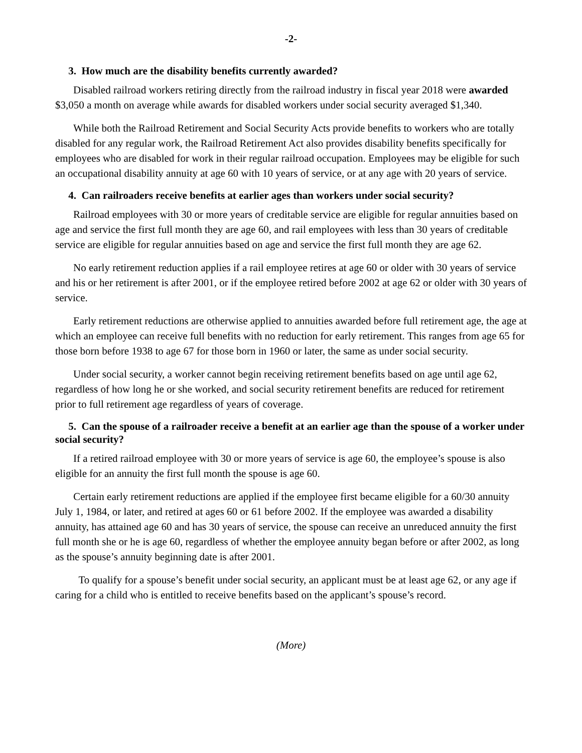-2-
3. How much are the disability benefits currently awarded?
Disabled railroad workers retiring directly from the railroad industry in fiscal year 2018 were awarded $3,050 a month on average while awards for disabled workers under social security averaged $1,340.
While both the Railroad Retirement and Social Security Acts provide benefits to workers who are totally disabled for any regular work, the Railroad Retirement Act also provides disability benefits specifically for employees who are disabled for work in their regular railroad occupation. Employees may be eligible for such an occupational disability annuity at age 60 with 10 years of service, or at any age with 20 years of service.
4. Can railroaders receive benefits at earlier ages than workers under social security?
Railroad employees with 30 or more years of creditable service are eligible for regular annuities based on age and service the first full month they are age 60, and rail employees with less than 30 years of creditable service are eligible for regular annuities based on age and service the first full month they are age 62.
No early retirement reduction applies if a rail employee retires at age 60 or older with 30 years of service and his or her retirement is after 2001, or if the employee retired before 2002 at age 62 or older with 30 years of service.
Early retirement reductions are otherwise applied to annuities awarded before full retirement age, the age at which an employee can receive full benefits with no reduction for early retirement. This ranges from age 65 for those born before 1938 to age 67 for those born in 1960 or later, the same as under social security.
Under social security, a worker cannot begin receiving retirement benefits based on age until age 62, regardless of how long he or she worked, and social security retirement benefits are reduced for retirement prior to full retirement age regardless of years of coverage.
5. Can the spouse of a railroader receive a benefit at an earlier age than the spouse of a worker under social security?
If a retired railroad employee with 30 or more years of service is age 60, the employee’s spouse is also eligible for an annuity the first full month the spouse is age 60.
Certain early retirement reductions are applied if the employee first became eligible for a 60/30 annuity July 1, 1984, or later, and retired at ages 60 or 61 before 2002. If the employee was awarded a disability annuity, has attained age 60 and has 30 years of service, the spouse can receive an unreduced annuity the first full month she or he is age 60, regardless of whether the employee annuity began before or after 2002, as long as the spouse’s annuity beginning date is after 2001.
To qualify for a spouse’s benefit under social security, an applicant must be at least age 62, or any age if caring for a child who is entitled to receive benefits based on the applicant’s spouse’s record.
(More)